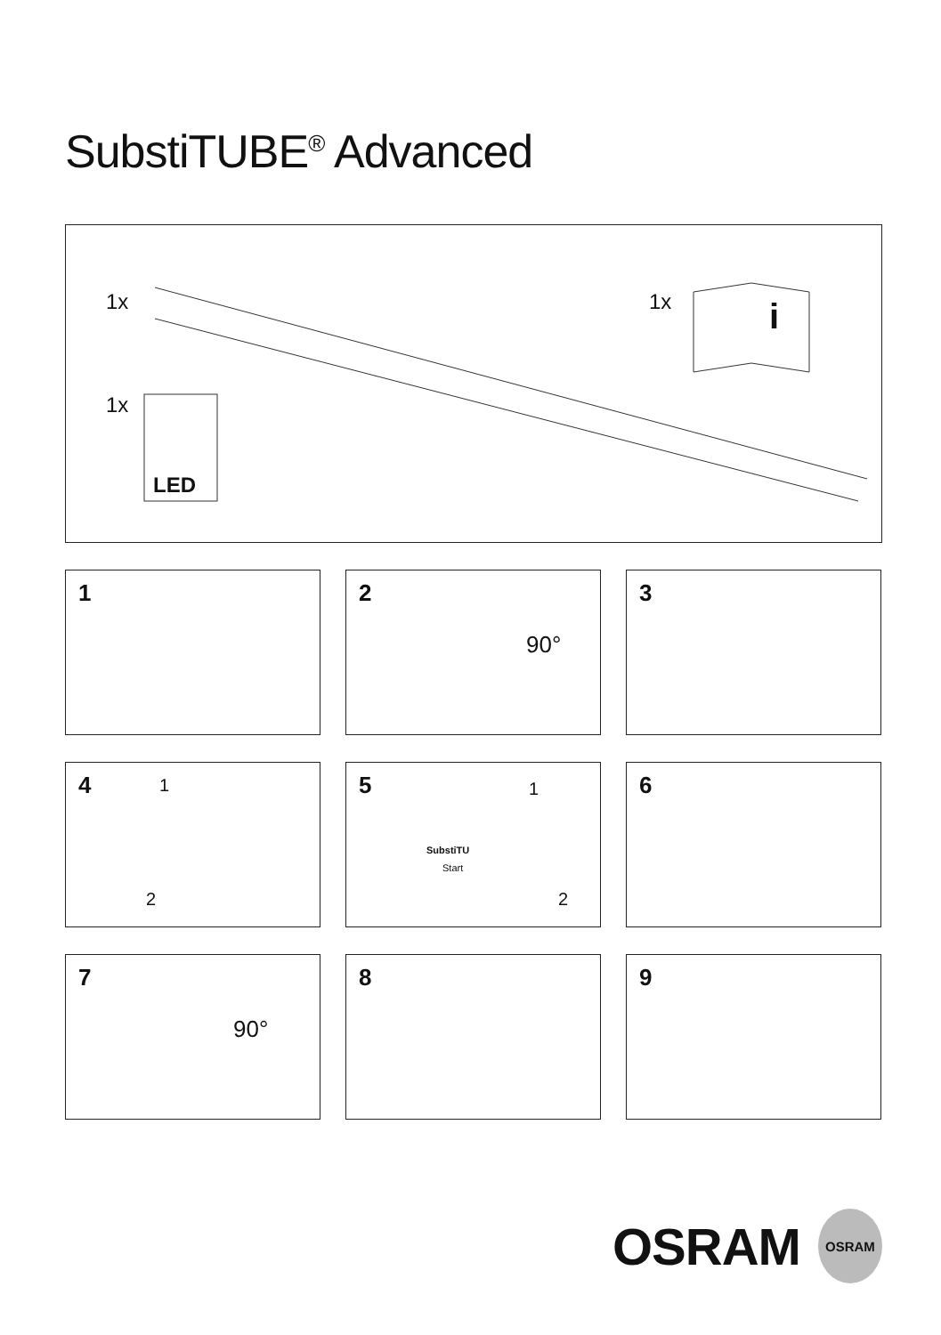SubstiTUBE<sup>®</sup> Advanced
1x 1x i
1x
LED
1
2
90°
3
4 1
2
5 1
2
SubstiTU
Start
6
7
90°
8
9
OSRAM
OSRAM